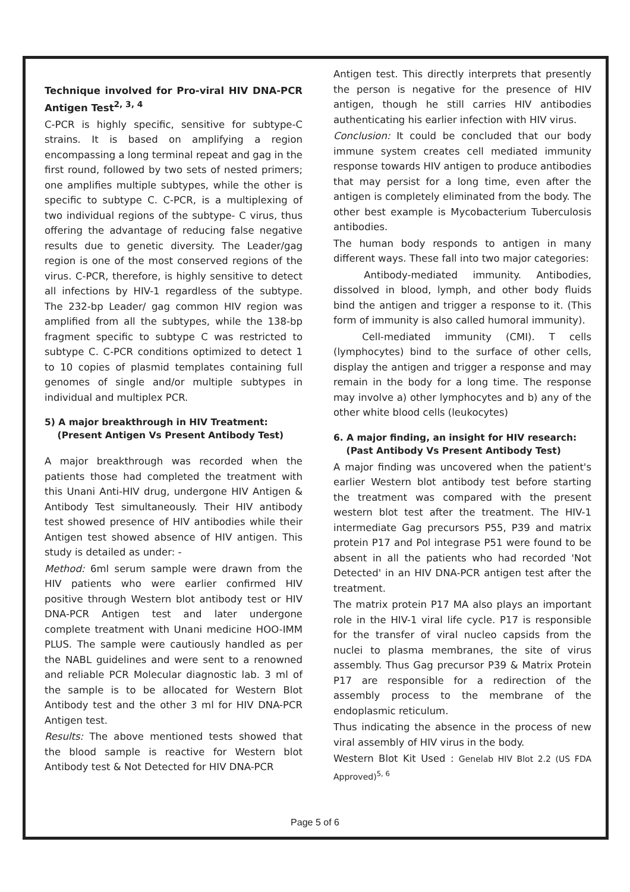Technique involved for Pro-viral HIV DNA-PCR Antigen Test<sup>2, 3, 4</sup>
C-PCR is highly specific, sensitive for subtype-C strains. It is based on amplifying a region encompassing a long terminal repeat and gag in the first round, followed by two sets of nested primers; one amplifies multiple subtypes, while the other is specific to subtype C. C-PCR, is a multiplexing of two individual regions of the subtype- C virus, thus offering the advantage of reducing false negative results due to genetic diversity. The Leader/gag region is one of the most conserved regions of the virus. C-PCR, therefore, is highly sensitive to detect all infections by HIV-1 regardless of the subtype. The 232-bp Leader/ gag common HIV region was amplified from all the subtypes, while the 138-bp fragment specific to subtype C was restricted to subtype C. C-PCR conditions optimized to detect 1 to 10 copies of plasmid templates containing full genomes of single and/or multiple subtypes in individual and multiplex PCR.
5) A major breakthrough in HIV Treatment:
(Present Antigen Vs Present Antibody Test)
A major breakthrough was recorded when the patients those had completed the treatment with this Unani Anti-HIV drug, undergone HIV Antigen & Antibody Test simultaneously. Their HIV antibody test showed presence of HIV antibodies while their Antigen test showed absence of HIV antigen. This study is detailed as under: -
Method: 6ml serum sample were drawn from the HIV patients who were earlier confirmed HIV positive through Western blot antibody test or HIV DNA-PCR Antigen test and later undergone complete treatment with Unani medicine HOO-IMM PLUS. The sample were cautiously handled as per the NABL guidelines and were sent to a renowned and reliable PCR Molecular diagnostic lab. 3 ml of the sample is to be allocated for Western Blot Antibody test and the other 3 ml for HIV DNA-PCR Antigen test.
Results: The above mentioned tests showed that the blood sample is reactive for Western blot Antibody test & Not Detected for HIV DNA-PCR
Antigen test. This directly interprets that presently the person is negative for the presence of HIV antigen, though he still carries HIV antibodies authenticating his earlier infection with HIV virus.
Conclusion: It could be concluded that our body immune system creates cell mediated immunity response towards HIV antigen to produce antibodies that may persist for a long time, even after the antigen is completely eliminated from the body. The other best example is Mycobacterium Tuberculosis antibodies.
The human body responds to antigen in many different ways. These fall into two major categories:
Antibody-mediated immunity. Antibodies, dissolved in blood, lymph, and other body fluids bind the antigen and trigger a response to it. (This form of immunity is also called humoral immunity).
Cell-mediated immunity (CMI). T cells (lymphocytes) bind to the surface of other cells, display the antigen and trigger a response and may remain in the body for a long time. The response may involve a) other lymphocytes and b) any of the other white blood cells (leukocytes)
6. A major finding, an insight for HIV research:
(Past Antibody Vs Present Antibody Test)
A major finding was uncovered when the patient's earlier Western blot antibody test before starting the treatment was compared with the present western blot test after the treatment. The HIV-1 intermediate Gag precursors P55, P39 and matrix protein P17 and Pol integrase P51 were found to be absent in all the patients who had recorded 'Not Detected' in an HIV DNA-PCR antigen test after the treatment.
The matrix protein P17 MA also plays an important role in the HIV-1 viral life cycle. P17 is responsible for the transfer of viral nucleo capsids from the nuclei to plasma membranes, the site of virus assembly. Thus Gag precursor P39 & Matrix Protein P17 are responsible for a redirection of the assembly process to the membrane of the endoplasmic reticulum.
Thus indicating the absence in the process of new viral assembly of HIV virus in the body.
Western Blot Kit Used : Genelab HIV Blot 2.2 (US FDA Approved)<sup>5, 6</sup>
Page 5 of 6